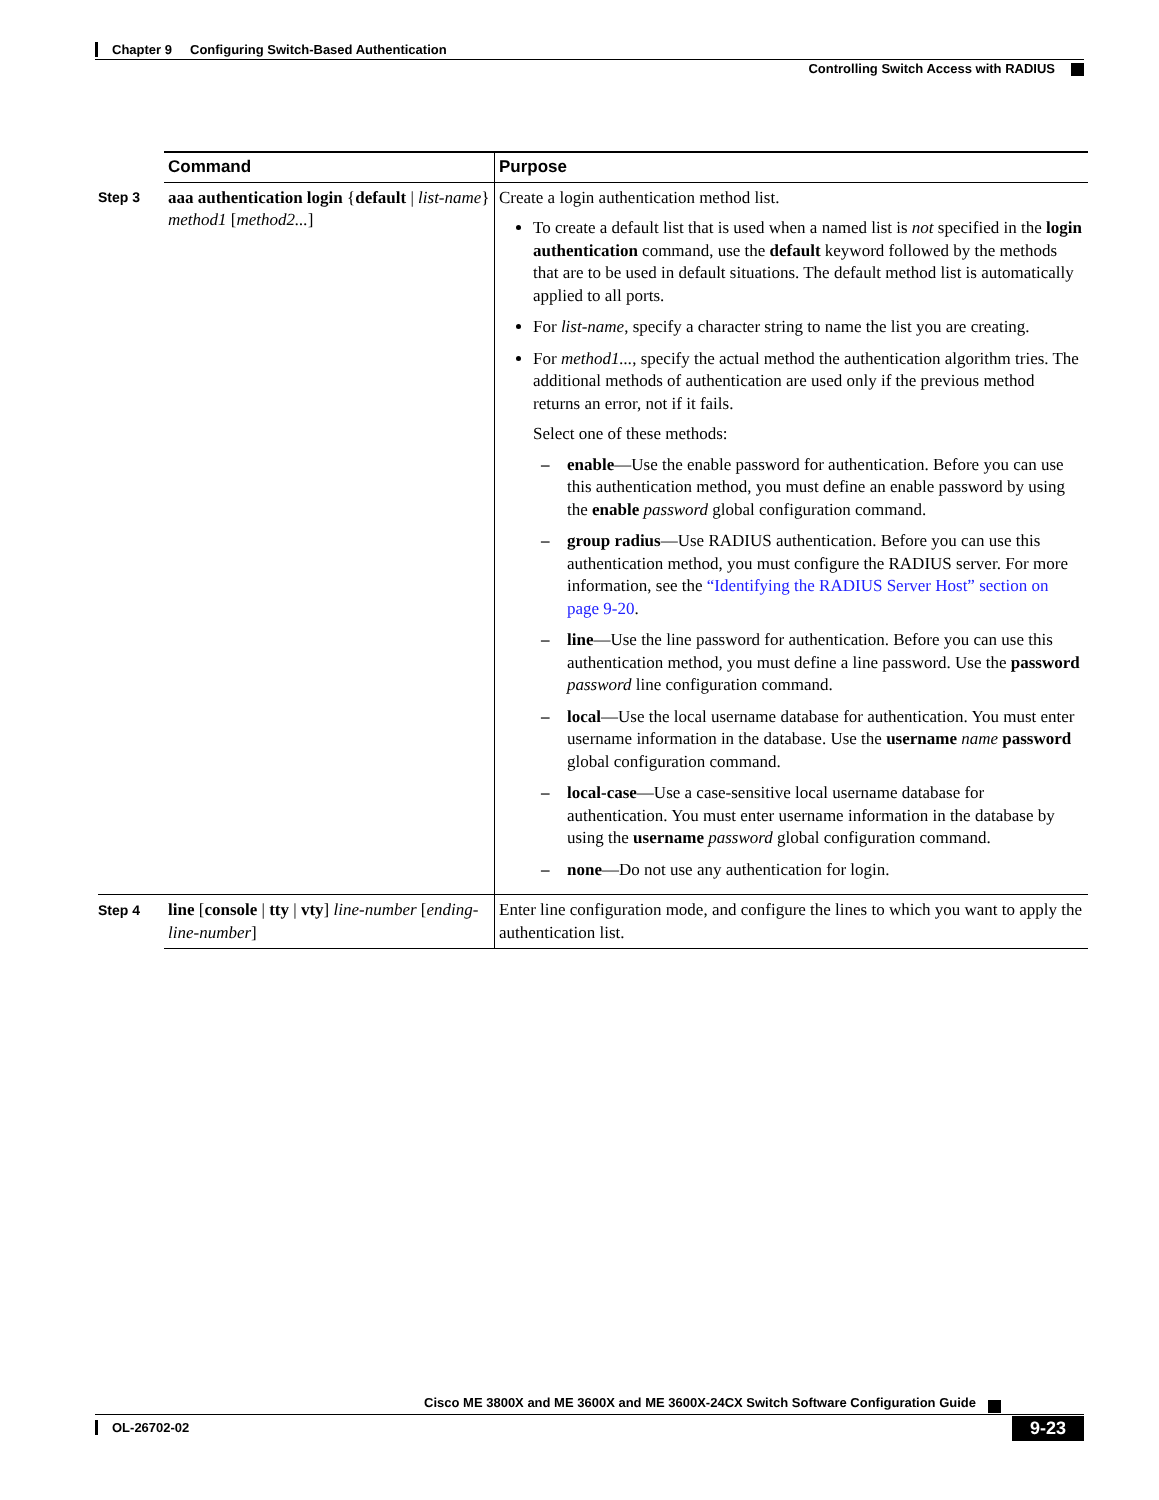Chapter 9 Configuring Switch-Based Authentication
Controlling Switch Access with RADIUS
| | Command | Purpose |
| --- | --- | --- |
| Step 3 | aaa authentication login { default / list-name } method1 [ method2... ] | Create a login authentication method list. To create a default list that is used when a named list is not specified in the login authentication command, use the default keyword followed by the methods that are to be used in default situations. The default method list is automatically applied to all ports. For list-name , specify a character string to name the list you are creating. For method1... , specify the actual method the authentication algorithm tries. The additional methods of authentication are used only if the previous method returns an error, not if it fails. Select one of these methods: – enable —Use the enable password for authentication. Before you can use this authentication method, you must define an enable password by using the enable password global configuration command. – group radius —Use RADIUS authentication. Before you can use this authentication method, you must configure the RADIUS server. For more information, see the “Identifying the RADIUS Server Host” section on page 9-20 . – line —Use the line password for authentication. Before you can use this authentication method, you must define a line password. Use the password password line configuration command. – local —Use the local username database for authentication. You must enter username information in the database. Use the username name password global configuration command. – local-case —Use a case-sensitive local username database for authentication. You must enter username information in the database by using the username password global configuration command. – none —Do not use any authentication for login. |
| Step 4 | line [ console / tty / vty ] line-number [ ending-line-number ] | Enter line configuration mode, and configure the lines to which you want to apply the authentication list. |
Cisco ME 3800X and ME 3600X and ME 3600X-24CX Switch Software Configuration Guide
OL-26702-02 9-23